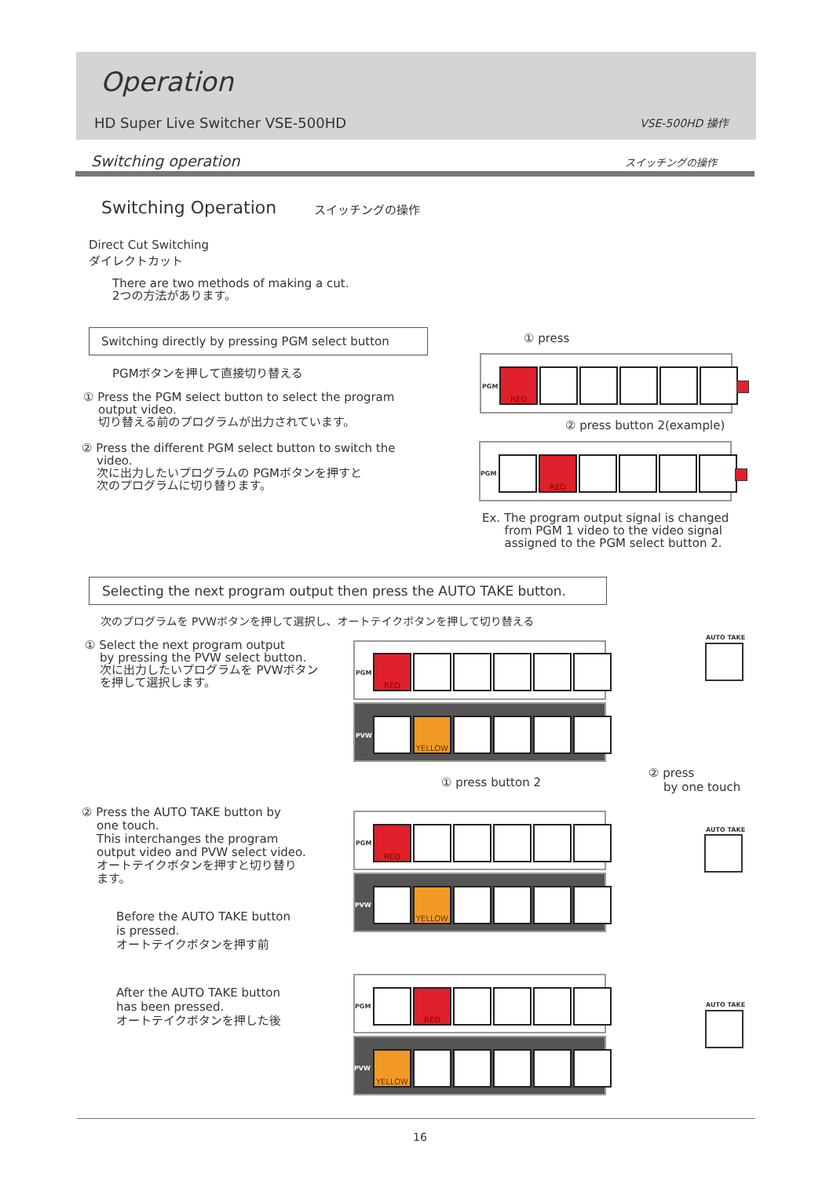Operation
HD Super Live Switcher VSE-500HD VSE-500HD 操作
Switching operation スイッチングの操作
Switching Operation スイッチングの操作
Direct Cut Switching
ダイレクトカット
There are two methods of making a cut.
2つの方法があります。
Switching directly by pressing PGM select button
PGMボタンを押して直接切り替える
① Press the PGM select button to select the program
output video.
切り替える前のプログラムが出力されています。
② Press the different PGM select button to switch the
video.
次に出力したいプログラムの PGMボタンを押すと
次のプログラムに切り替ります。
① press
PGM
RED
② press button 2(example)
PGM
RED
Ex. The program output signal is changed
from PGM 1 video to the video signal
assigned to the PGM select button 2.
Selecting the next program output then press the AUTO TAKE button.
次のプログラムを PVWボタンを押して選択し、オートテイクボタンを押して切り替える
① Select the next program output
by pressing the PVW select button.
次に出力したいプログラムを PVWボタン
を押して選択します。
PGM
RED
PVW
YELLOW
① press button 2
AUTO TAKE
② press
by one touch
② Press the AUTO TAKE button by
one touch.
This interchanges the program
output video and PVW select video.
オートテイクボタンを押すと切り替り
ます。
Before the AUTO TAKE button
is pressed.
オートテイクボタンを押す前
After the AUTO TAKE button
has been pressed.
オートテイクボタンを押した後
PGM
RED
PVW
YELLOW
AUTO TAKE
PGM
RED
PVW
YELLOW
AUTO TAKE
16